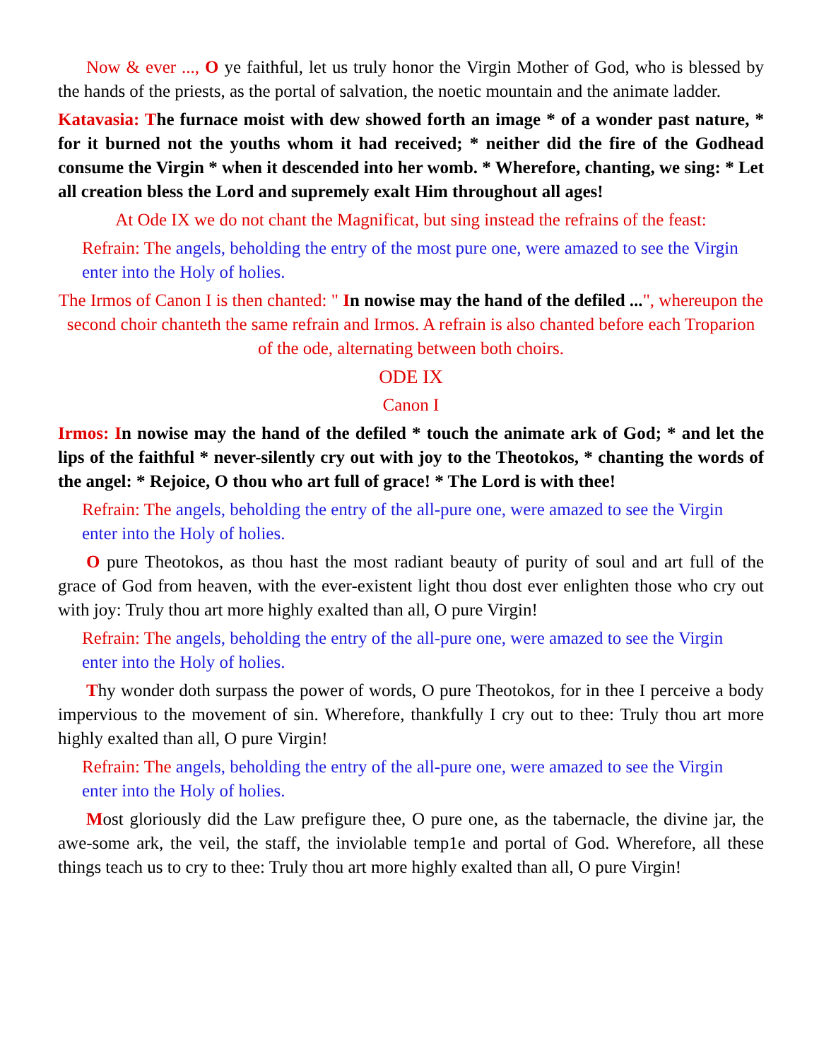Now & ever ..., O ye faithful, let us truly honor the Virgin Mother of God, who is blessed by the hands of the priests, as the portal of salvation, the noetic mountain and the animate ladder.
Katavasia: The furnace moist with dew showed forth an image * of a wonder past nature, * for it burned not the youths whom it had received; * neither did the fire of the Godhead consume the Virgin * when it descended into her womb. * Wherefore, chanting, we sing: * Let all creation bless the Lord and supremely exalt Him throughout all ages!
At Ode IX we do not chant the Magnificat, but sing instead the refrains of the feast:
Refrain: The angels, beholding the entry of the most pure one, were amazed to see the Virgin enter into the Holy of holies.
The Irmos of Canon I is then chanted: " In nowise may the hand of the defiled ...", whereupon the second choir chanteth the same refrain and Irmos. A refrain is also chanted before each Troparion of the ode, alternating between both choirs.
ODE IX
Canon I
Irmos: In nowise may the hand of the defiled * touch the animate ark of God; * and let the lips of the faithful * never-silently cry out with joy to the Theotokos, * chanting the words of the angel: * Rejoice, O thou who art full of grace! * The Lord is with thee!
Refrain: The angels, beholding the entry of the all-pure one, were amazed to see the Virgin enter into the Holy of holies.
O pure Theotokos, as thou hast the most radiant beauty of purity of soul and art full of the grace of God from heaven, with the ever-existent light thou dost ever enlighten those who cry out with joy: Truly thou art more highly exalted than all, O pure Virgin!
Refrain: The angels, beholding the entry of the all-pure one, were amazed to see the Virgin enter into the Holy of holies.
Thy wonder doth surpass the power of words, O pure Theotokos, for in thee I perceive a body impervious to the movement of sin. Wherefore, thankfully I cry out to thee: Truly thou art more highly exalted than all, O pure Virgin!
Refrain: The angels, beholding the entry of the all-pure one, were amazed to see the Virgin enter into the Holy of holies.
Most gloriously did the Law prefigure thee, O pure one, as the tabernacle, the divine jar, the awe-some ark, the veil, the staff, the inviolable temp1e and portal of God. Wherefore, all these things teach us to cry to thee: Truly thou art more highly exalted than all, O pure Virgin!